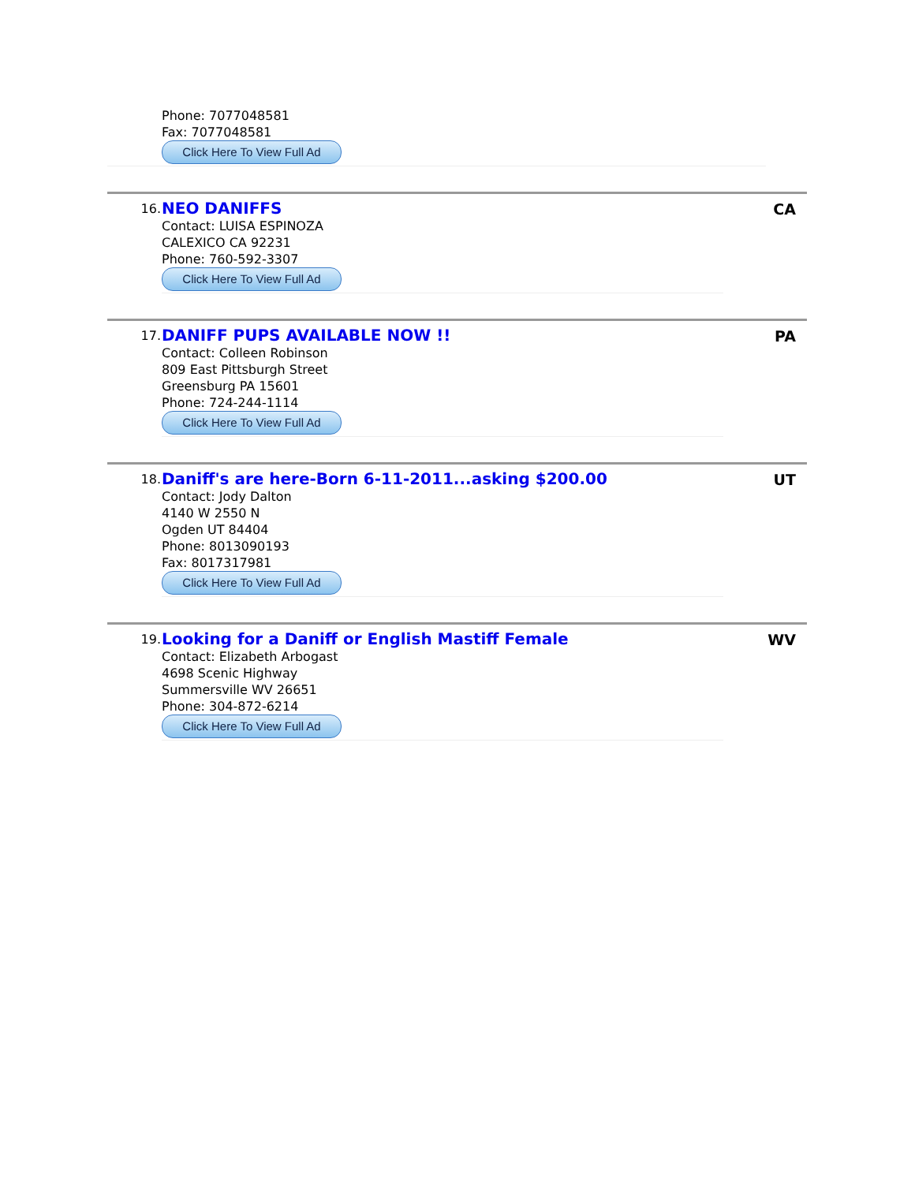Phone: 7077048581
Fax: 7077048581
Click Here To View Full Ad
16.
NEO DANIFFS
Contact: LUISA ESPINOZA
CALEXICO CA 92231
Phone: 760-592-3307
Click Here To View Full Ad
CA
17.
DANIFF PUPS AVAILABLE NOW !!
Contact: Colleen Robinson
809 East Pittsburgh Street
Greensburg PA 15601
Phone: 724-244-1114
Click Here To View Full Ad
PA
18.
Daniff's are here-Born 6-11-2011...asking $200.00
Contact: Jody Dalton
4140 W 2550 N
Ogden UT 84404
Phone: 8013090193
Fax: 8017317981
Click Here To View Full Ad
UT
19.
Looking for a Daniff or English Mastiff Female
Contact: Elizabeth Arbogast
4698 Scenic Highway
Summersville WV 26651
Phone: 304-872-6214
Click Here To View Full Ad
WV